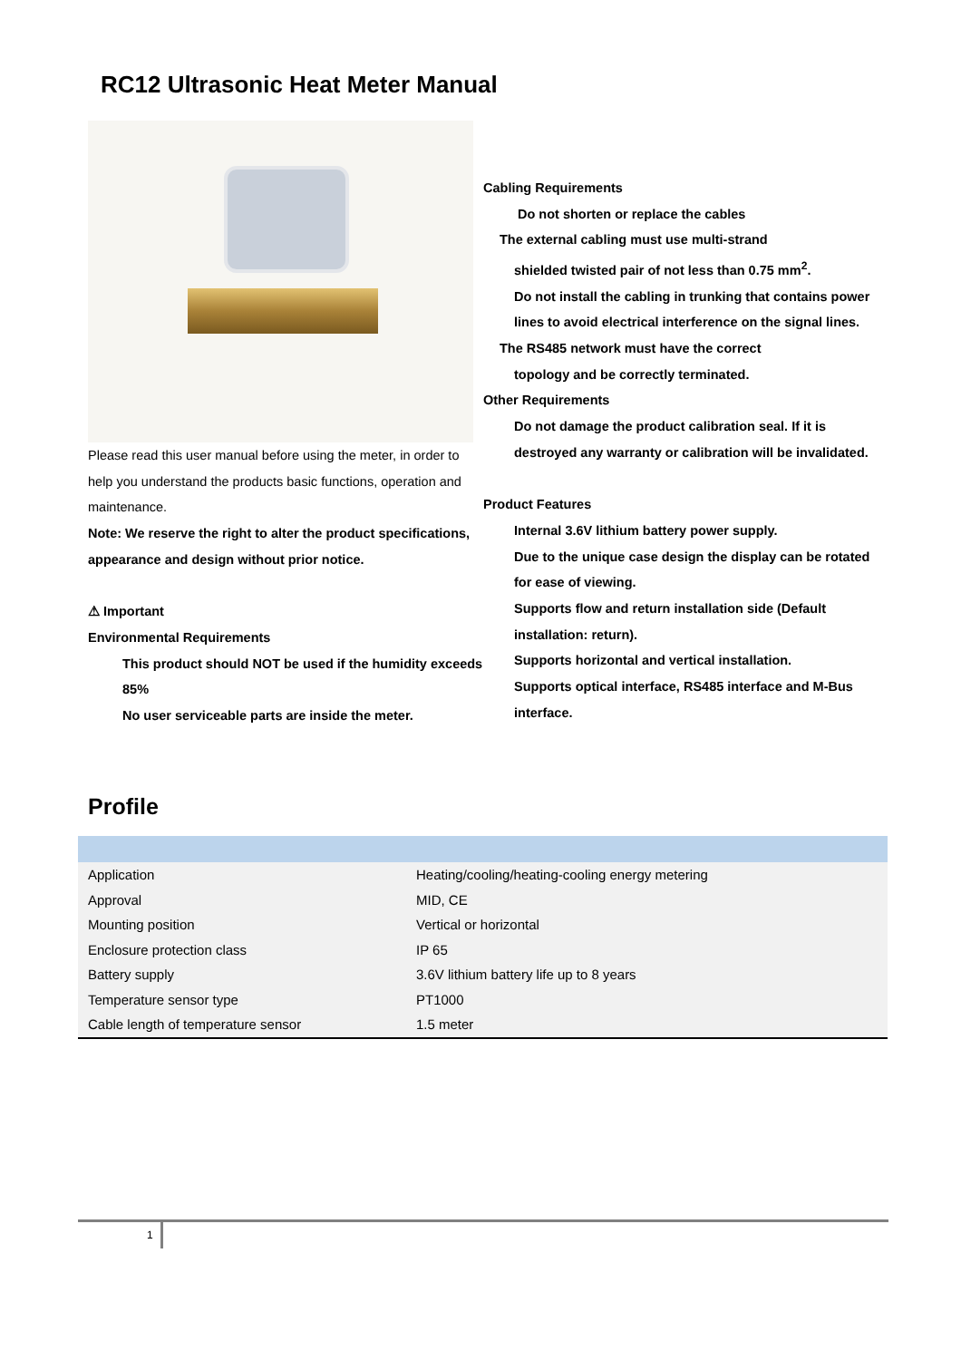RC12 Ultrasonic Heat Meter Manual
Please read this user manual before using the meter, in order to help you understand the products basic functions, operation and maintenance.
Note: We reserve the right to alter the product specifications, appearance and design without prior notice.
⚠ Important
Environmental Requirements
This product should NOT be used if the humidity exceeds 85%
No user serviceable parts are inside the meter.
Cabling Requirements
Do not shorten or replace the cables
The external cabling must use multi-strand
shielded twisted pair of not less than 0.75 mm<sup>2</sup>.
Do not install the cabling in trunking that contains power lines to avoid electrical interference on the signal lines.
The RS485 network must have the correct
topology and be correctly terminated.
Other Requirements
Do not damage the product calibration seal. If it is destroyed any warranty or calibration will be invalidated.
Product Features
Internal 3.6V lithium battery power supply.
Due to the unique case design the display can be rotated for ease of viewing.
Supports flow and return installation side (Default installation: return).
Supports horizontal and vertical installation.
Supports optical interface, RS485 interface and M-Bus interface.
Profile
| Application | Heating/cooling/heating-cooling energy metering |
| Approval | MID, CE |
| Mounting position | Vertical or horizontal |
| Enclosure protection class | IP 65 |
| Battery supply | 3.6V lithium battery life up to 8 years |
| Temperature sensor type | PT1000 |
| Cable length of temperature sensor | 1.5 meter |
1